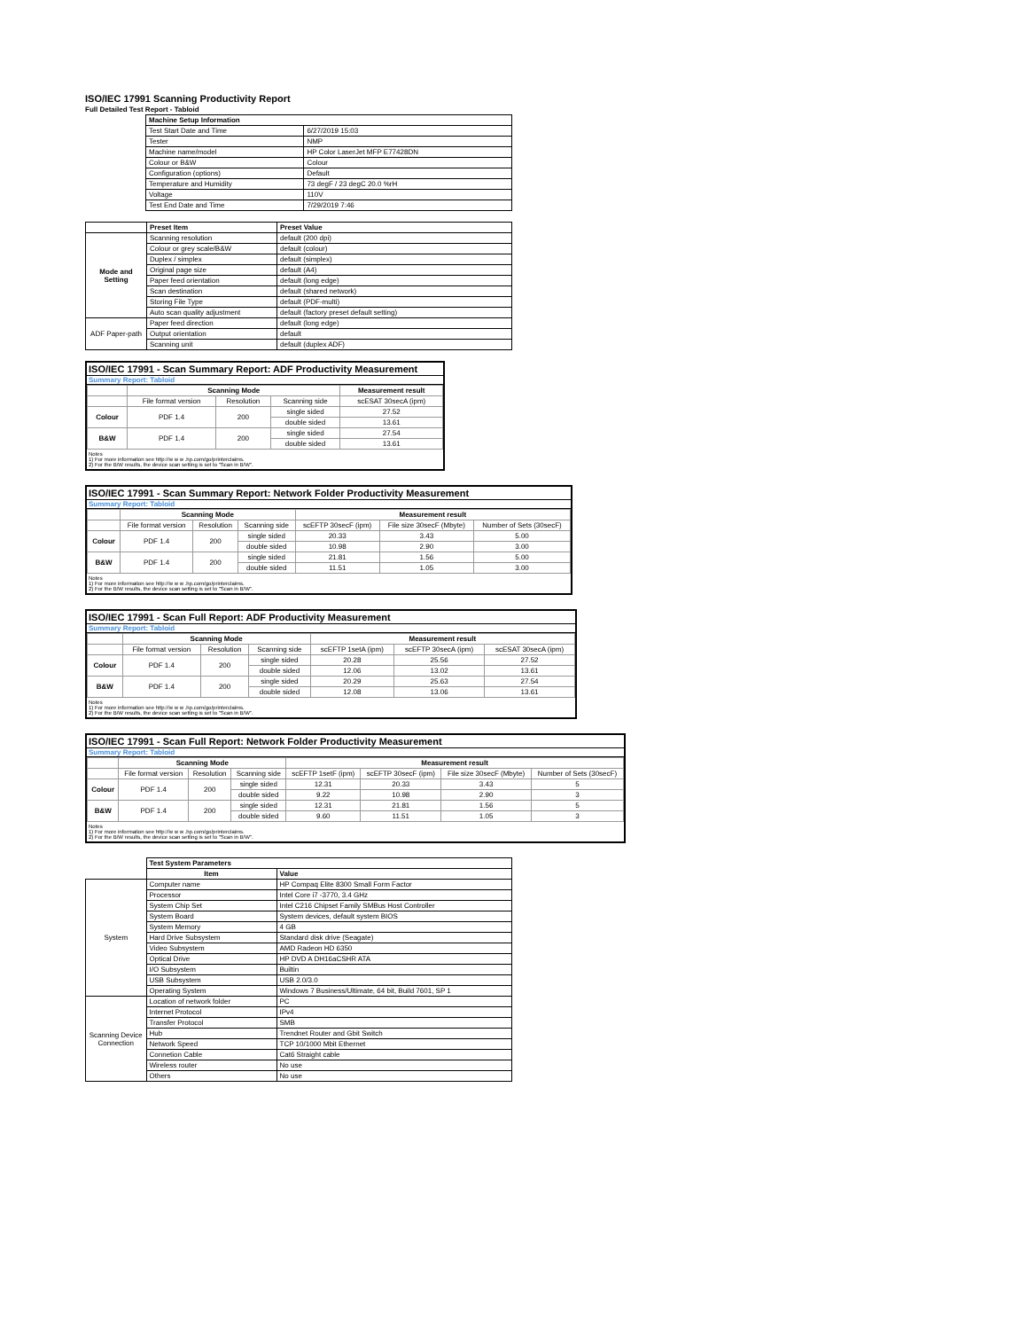ISO/IEC 17991 Scanning Productivity Report
Full Detailed Test Report - Tabloid
| | Machine Setup Information | |
| | Test Start Date and Time | 6/27/2019 15:03 |
| | Tester | NMP |
| | Machine name/model | HP Color LaserJet MFP E77428DN |
| | Colour or B&W | Colour |
| | Configuration (options) | Default |
| | Temperature and Humidity | 73 degF / 23 degC 20.0 %rH |
| | Voltage | 110V |
| | Test End Date and Time | 7/29/2019 7:46 |
| | Preset Item | Preset Value |
| Mode and Setting | Scanning resolution | default (200 dpi) |
| | Colour or grey scale/B&W | default (colour) |
| | Duplex / simplex | default (simplex) |
| | Original page size | default (A4) |
| | Paper feed orientation | default (long edge) |
| | Scan destination | default (shared network) |
| | Storing File Type | default (PDF-multi) |
| | Auto scan quality adjustment | default (factory preset default setting) |
| ADF Paper-path | Paper feed direction | default (long edge) |
| | Output orientation | default |
| | Scanning unit | default (duplex ADF) |
ISO/IEC 17991 - Scan Summary Report: ADF Productivity Measurement
Summary Report: Tabloid
| | Scanning Mode | | | Measurement result |
| --- | --- | --- | --- | --- |
| | File format version | Resolution | Scanning side | scESAT 30secA (ipm) |
| Colour | PDF 1.4 | 200 | single sided | 27.52 |
| | | | double sided | 13.61 |
| B&W | PDF 1.4 | 200 | single sided | 27.54 |
| | | | double sided | 13.61 |
Notes
1) For more information see http://w w w .hp.com/go/printerclaims.
2) For the B/W results, the device scan setting is set to "Scan in B/W".
ISO/IEC 17991 - Scan Summary Report: Network Folder Productivity Measurement
Summary Report: Tabloid
| | Scanning Mode | | | Measurement result | | |
| --- | --- | --- | --- | --- | --- | --- |
| | File format version | Resolution | Scanning side | scEFTP 30secF (ipm) | File size 30secF (Mbyte) | Number of Sets (30secF) |
| Colour | PDF 1.4 | 200 | single sided | 20.33 | 3.43 | 5.00 |
| | | | double sided | 10.98 | 2.90 | 3.00 |
| B&W | PDF 1.4 | 200 | single sided | 21.81 | 1.56 | 5.00 |
| | | | double sided | 11.51 | 1.05 | 3.00 |
Notes
1) For more information see http://w w w .hp.com/go/printerclaims.
2) For the B/W results, the device scan setting is set to "Scan in B/W".
ISO/IEC 17991 - Scan Full Report: ADF Productivity Measurement
Summary Report: Tabloid
| | Scanning Mode | | | Measurement result | | |
| --- | --- | --- | --- | --- | --- | --- |
| | File format version | Resolution | Scanning side | scEFTP 1setA (ipm) | scEFTP 30secA (ipm) | scESAT 30secA (ipm) |
| Colour | PDF 1.4 | 200 | single sided | 20.28 | 25.56 | 27.52 |
| | | | double sided | 12.06 | 13.02 | 13.61 |
| B&W | PDF 1.4 | 200 | single sided | 20.29 | 25.63 | 27.54 |
| | | | double sided | 12.08 | 13.06 | 13.61 |
Notes
1) For more information see http://w w w .hp.com/go/printerclaims.
2) For the B/W results, the device scan setting is set to "Scan in B/W".
ISO/IEC 17991 - Scan Full Report: Network Folder Productivity Measurement
Summary Report: Tabloid
| | Scanning Mode | | | Measurement result | | | |
| --- | --- | --- | --- | --- | --- | --- | --- |
| | File format version | Resolution | Scanning side | scEFTP 1setF (ipm) | scEFTP 30secF (ipm) | File size 30secF (Mbyte) | Number of Sets (30secF) |
| Colour | PDF 1.4 | 200 | single sided | 12.31 | 20.33 | 3.43 | 5 |
| | | | double sided | 9.22 | 10.98 | 2.90 | 3 |
| B&W | PDF 1.4 | 200 | single sided | 12.31 | 21.81 | 1.56 | 5 |
| | | | double sided | 9.60 | 11.51 | 1.05 | 3 |
Notes
1) For more information see http://w w w .hp.com/go/printerclaims.
2) For the B/W results, the device scan setting is set to "Scan in B/W".
| | Test System Parameters | |
| | Item | Value |
| System | Computer name | HP Compaq Elite 8300 Small Form Factor |
| | Processor | Intel Core i7 -3770, 3.4 GHz |
| | System Chip Set | Intel C216 Chipset Family SMBus Host Controller |
| | System Board | System devices, default system BIOS |
| | System Memory | 4 GB |
| | Hard Drive Subsystem | Standard disk drive (Seagate) |
| | Video Subsystem | AMD Radeon HD 6350 |
| | Optical Drive | HP DVD A DH16aCSHR ATA |
| | I/O Subsystem | Builtin |
| | USB Subsystem | USB 2.0/3.0 |
| | Operating System | Windows 7 Business/Ultimate, 64 bit, Build 7601, SP 1 |
| Scanning Device Connection | Location of network folder | PC |
| | Internet Protocol | IPv4 |
| | Transfer Protocol | SMB |
| | Hub | Trendnet Router and Gbit Switch |
| | Network Speed | TCP 10/1000 Mbit Ethernet |
| | Connetion Cable | Cat6 Straight cable |
| | Wireless router | No use |
| | Others | No use |